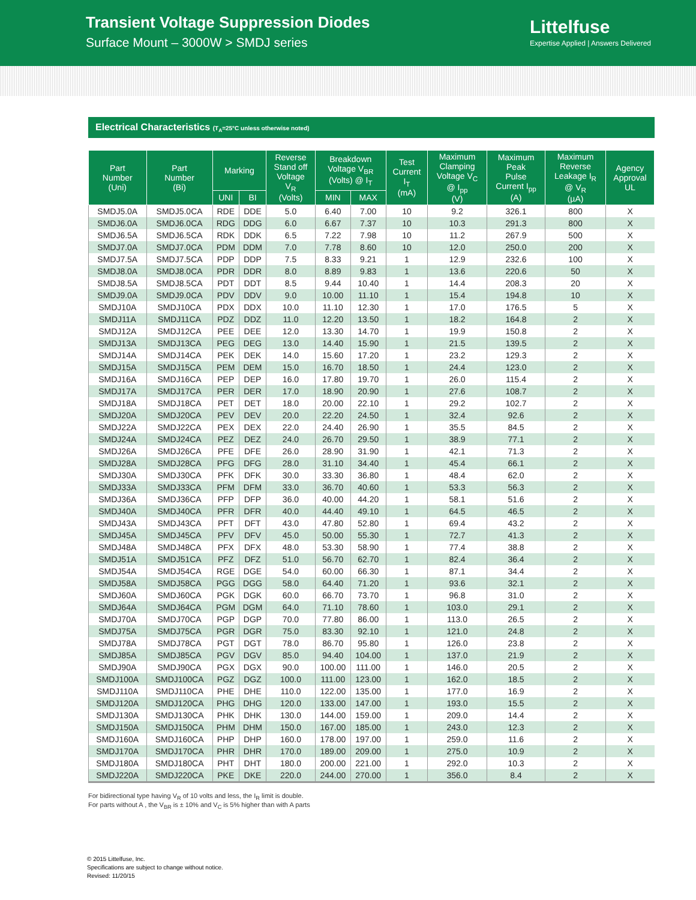Transient Voltage Suppression Diodes
Surface Mount – 3000W > SMDJ series
Littelfuse
Expertise Applied | Answers Delivered
Electrical Characteristics (T<sub>A</sub>=25°C unless otherwise noted)
| Part Number (Uni) | Part Number (Bi) | Marking | | Reverse Stand off Voltage V<sub>R</sub> (Volts) | Breakdown Voltage V<sub>BR</sub> (Volts) @ I<sub>T</sub> | | Test Current I<sub>T</sub> (mA) | Maximum Clamping Voltage V<sub>C</sub> @ I<sub>pp</sub> (V) | Maximum Peak Pulse Current I<sub>pp</sub> (A) | Maximum Reverse Leakage I<sub>R</sub> @ V<sub>R</sub> (µA) | Agency Approval UL |
| --- | --- | --- | --- | --- | --- | --- | --- | --- | --- | --- | --- |
| | | UNI | BI | | MIN | MAX | | | | | |
| SMDJ5.0A | SMDJ5.0CA | RDE | DDE | 5.0 | 6.40 | 7.00 | 10 | 9.2 | 326.1 | 800 | X |
| SMDJ6.0A | SMDJ6.0CA | RDG | DDG | 6.0 | 6.67 | 7.37 | 10 | 10.3 | 291.3 | 800 | X |
| SMDJ6.5A | SMDJ6.5CA | RDK | DDK | 6.5 | 7.22 | 7.98 | 10 | 11.2 | 267.9 | 500 | X |
| SMDJ7.0A | SMDJ7.0CA | PDM | DDM | 7.0 | 7.78 | 8.60 | 10 | 12.0 | 250.0 | 200 | X |
| SMDJ7.5A | SMDJ7.5CA | PDP | DDP | 7.5 | 8.33 | 9.21 | 1 | 12.9 | 232.6 | 100 | X |
| SMDJ8.0A | SMDJ8.0CA | PDR | DDR | 8.0 | 8.89 | 9.83 | 1 | 13.6 | 220.6 | 50 | X |
| SMDJ8.5A | SMDJ8.5CA | PDT | DDT | 8.5 | 9.44 | 10.40 | 1 | 14.4 | 208.3 | 20 | X |
| SMDJ9.0A | SMDJ9.0CA | PDV | DDV | 9.0 | 10.00 | 11.10 | 1 | 15.4 | 194.8 | 10 | X |
| SMDJ10A | SMDJ10CA | PDX | DDX | 10.0 | 11.10 | 12.30 | 1 | 17.0 | 176.5 | 5 | X |
| SMDJ11A | SMDJ11CA | PDZ | DDZ | 11.0 | 12.20 | 13.50 | 1 | 18.2 | 164.8 | 2 | X |
| SMDJ12A | SMDJ12CA | PEE | DEE | 12.0 | 13.30 | 14.70 | 1 | 19.9 | 150.8 | 2 | X |
| SMDJ13A | SMDJ13CA | PEG | DEG | 13.0 | 14.40 | 15.90 | 1 | 21.5 | 139.5 | 2 | X |
| SMDJ14A | SMDJ14CA | PEK | DEK | 14.0 | 15.60 | 17.20 | 1 | 23.2 | 129.3 | 2 | X |
| SMDJ15A | SMDJ15CA | PEM | DEM | 15.0 | 16.70 | 18.50 | 1 | 24.4 | 123.0 | 2 | X |
| SMDJ16A | SMDJ16CA | PEP | DEP | 16.0 | 17.80 | 19.70 | 1 | 26.0 | 115.4 | 2 | X |
| SMDJ17A | SMDJ17CA | PER | DER | 17.0 | 18.90 | 20.90 | 1 | 27.6 | 108.7 | 2 | X |
| SMDJ18A | SMDJ18CA | PET | DET | 18.0 | 20.00 | 22.10 | 1 | 29.2 | 102.7 | 2 | X |
| SMDJ20A | SMDJ20CA | PEV | DEV | 20.0 | 22.20 | 24.50 | 1 | 32.4 | 92.6 | 2 | X |
| SMDJ22A | SMDJ22CA | PEX | DEX | 22.0 | 24.40 | 26.90 | 1 | 35.5 | 84.5 | 2 | X |
| SMDJ24A | SMDJ24CA | PEZ | DEZ | 24.0 | 26.70 | 29.50 | 1 | 38.9 | 77.1 | 2 | X |
| SMDJ26A | SMDJ26CA | PFE | DFE | 26.0 | 28.90 | 31.90 | 1 | 42.1 | 71.3 | 2 | X |
| SMDJ28A | SMDJ28CA | PFG | DFG | 28.0 | 31.10 | 34.40 | 1 | 45.4 | 66.1 | 2 | X |
| SMDJ30A | SMDJ30CA | PFK | DFK | 30.0 | 33.30 | 36.80 | 1 | 48.4 | 62.0 | 2 | X |
| SMDJ33A | SMDJ33CA | PFM | DFM | 33.0 | 36.70 | 40.60 | 1 | 53.3 | 56.3 | 2 | X |
| SMDJ36A | SMDJ36CA | PFP | DFP | 36.0 | 40.00 | 44.20 | 1 | 58.1 | 51.6 | 2 | X |
| SMDJ40A | SMDJ40CA | PFR | DFR | 40.0 | 44.40 | 49.10 | 1 | 64.5 | 46.5 | 2 | X |
| SMDJ43A | SMDJ43CA | PFT | DFT | 43.0 | 47.80 | 52.80 | 1 | 69.4 | 43.2 | 2 | X |
| SMDJ45A | SMDJ45CA | PFV | DFV | 45.0 | 50.00 | 55.30 | 1 | 72.7 | 41.3 | 2 | X |
| SMDJ48A | SMDJ48CA | PFX | DFX | 48.0 | 53.30 | 58.90 | 1 | 77.4 | 38.8 | 2 | X |
| SMDJ51A | SMDJ51CA | PFZ | DFZ | 51.0 | 56.70 | 62.70 | 1 | 82.4 | 36.4 | 2 | X |
| SMDJ54A | SMDJ54CA | RGE | DGE | 54.0 | 60.00 | 66.30 | 1 | 87.1 | 34.4 | 2 | X |
| SMDJ58A | SMDJ58CA | PGG | DGG | 58.0 | 64.40 | 71.20 | 1 | 93.6 | 32.1 | 2 | X |
| SMDJ60A | SMDJ60CA | PGK | DGK | 60.0 | 66.70 | 73.70 | 1 | 96.8 | 31.0 | 2 | X |
| SMDJ64A | SMDJ64CA | PGM | DGM | 64.0 | 71.10 | 78.60 | 1 | 103.0 | 29.1 | 2 | X |
| SMDJ70A | SMDJ70CA | PGP | DGP | 70.0 | 77.80 | 86.00 | 1 | 113.0 | 26.5 | 2 | X |
| SMDJ75A | SMDJ75CA | PGR | DGR | 75.0 | 83.30 | 92.10 | 1 | 121.0 | 24.8 | 2 | X |
| SMDJ78A | SMDJ78CA | PGT | DGT | 78.0 | 86.70 | 95.80 | 1 | 126.0 | 23.8 | 2 | X |
| SMDJ85A | SMDJ85CA | PGV | DGV | 85.0 | 94.40 | 104.00 | 1 | 137.0 | 21.9 | 2 | X |
| SMDJ90A | SMDJ90CA | PGX | DGX | 90.0 | 100.00 | 111.00 | 1 | 146.0 | 20.5 | 2 | X |
| SMDJ100A | SMDJ100CA | PGZ | DGZ | 100.0 | 111.00 | 123.00 | 1 | 162.0 | 18.5 | 2 | X |
| SMDJ110A | SMDJ110CA | PHE | DHE | 110.0 | 122.00 | 135.00 | 1 | 177.0 | 16.9 | 2 | X |
| SMDJ120A | SMDJ120CA | PHG | DHG | 120.0 | 133.00 | 147.00 | 1 | 193.0 | 15.5 | 2 | X |
| SMDJ130A | SMDJ130CA | PHK | DHK | 130.0 | 144.00 | 159.00 | 1 | 209.0 | 14.4 | 2 | X |
| SMDJ150A | SMDJ150CA | PHM | DHM | 150.0 | 167.00 | 185.00 | 1 | 243.0 | 12.3 | 2 | X |
| SMDJ160A | SMDJ160CA | PHP | DHP | 160.0 | 178.00 | 197.00 | 1 | 259.0 | 11.6 | 2 | X |
| SMDJ170A | SMDJ170CA | PHR | DHR | 170.0 | 189.00 | 209.00 | 1 | 275.0 | 10.9 | 2 | X |
| SMDJ180A | SMDJ180CA | PHT | DHT | 180.0 | 200.00 | 221.00 | 1 | 292.0 | 10.3 | 2 | X |
| SMDJ220A | SMDJ220CA | PKE | DKE | 220.0 | 244.00 | 270.00 | 1 | 356.0 | 8.4 | 2 | X |
For bidirectional type having V<sub>R</sub> of 10 volts and less, the I<sub>R</sub> limit is double.
For parts without A , the V<sub>BR</sub> is ± 10% and V<sub>C</sub> is 5% higher than with A parts
© 2015 Littelfuse, Inc.
Specifications are subject to change without notice.
Revised: 11/20/15